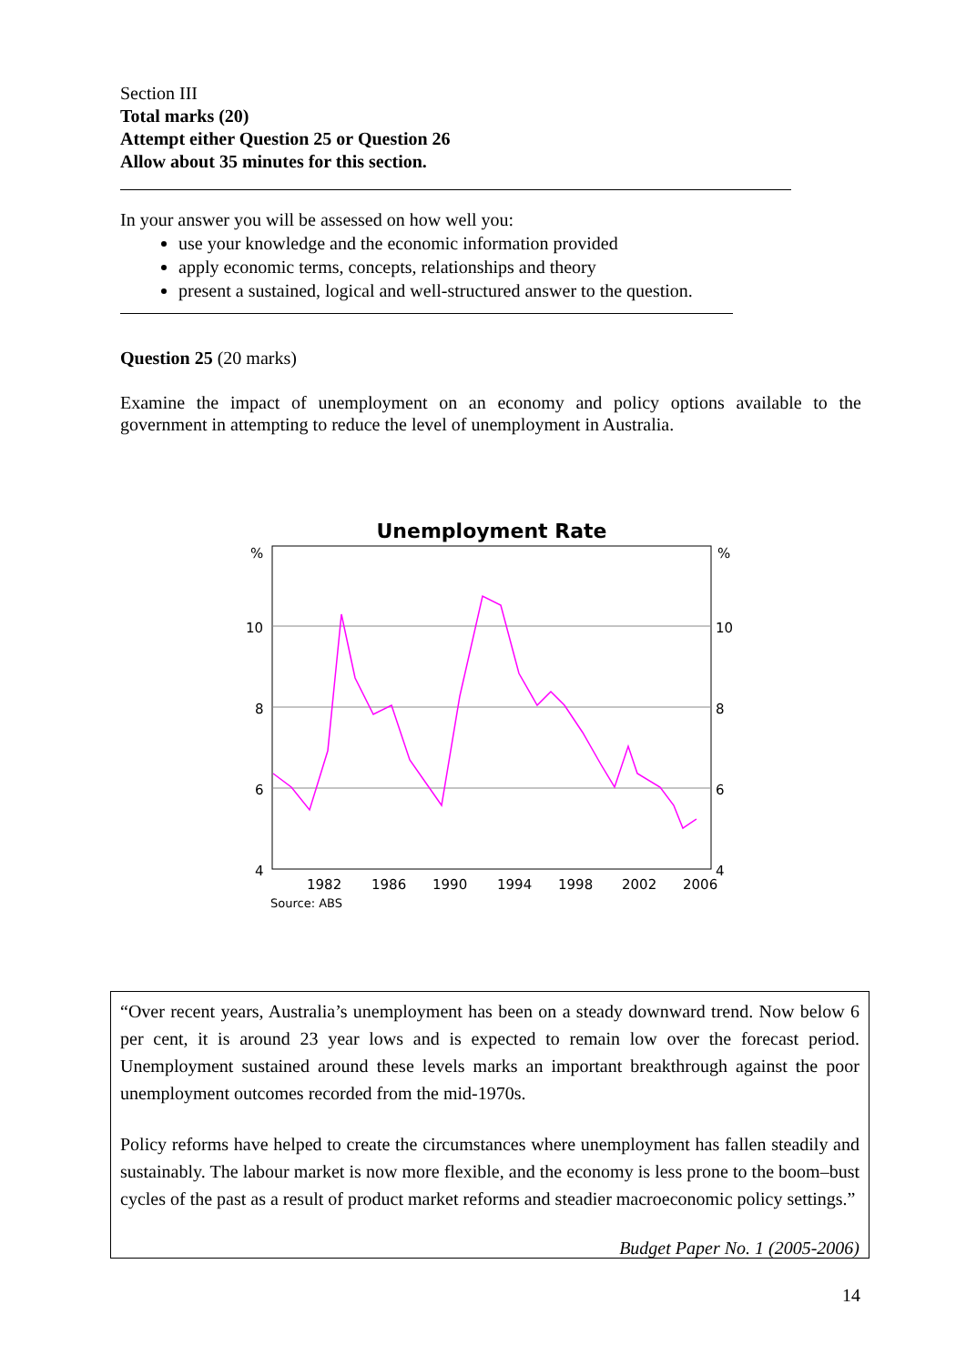Section III
Total marks (20)
Attempt either Question 25 or Question 26
Allow about 35 minutes for this section.
In your answer you will be assessed on how well you:
use your knowledge and the economic information provided
apply economic terms, concepts, relationships and theory
present a sustained, logical and well-structured answer to the question.
Question 25 (20 marks)
Examine the impact of unemployment on an economy and policy options available to the government in attempting to reduce the level of unemployment in Australia.
Unemployment Rate
%
%
10
10
8
8
6
6
4
4
1982
1986
1990
1994
1998
2002
2006
Source: ABS
“Over recent years, Australia’s unemployment has been on a steady downward trend. Now below 6 per cent, it is around 23 year lows and is expected to remain low over the forecast period. Unemployment sustained around these levels marks an important breakthrough against the poor unemployment outcomes recorded from the mid-1970s.
Policy reforms have helped to create the circumstances where unemployment has fallen steadily and sustainably. The labour market is now more flexible, and the economy is less prone to the boom–bust cycles of the past as a result of product market reforms and steadier macroeconomic policy settings.”
Budget Paper No. 1 (2005-2006)
14